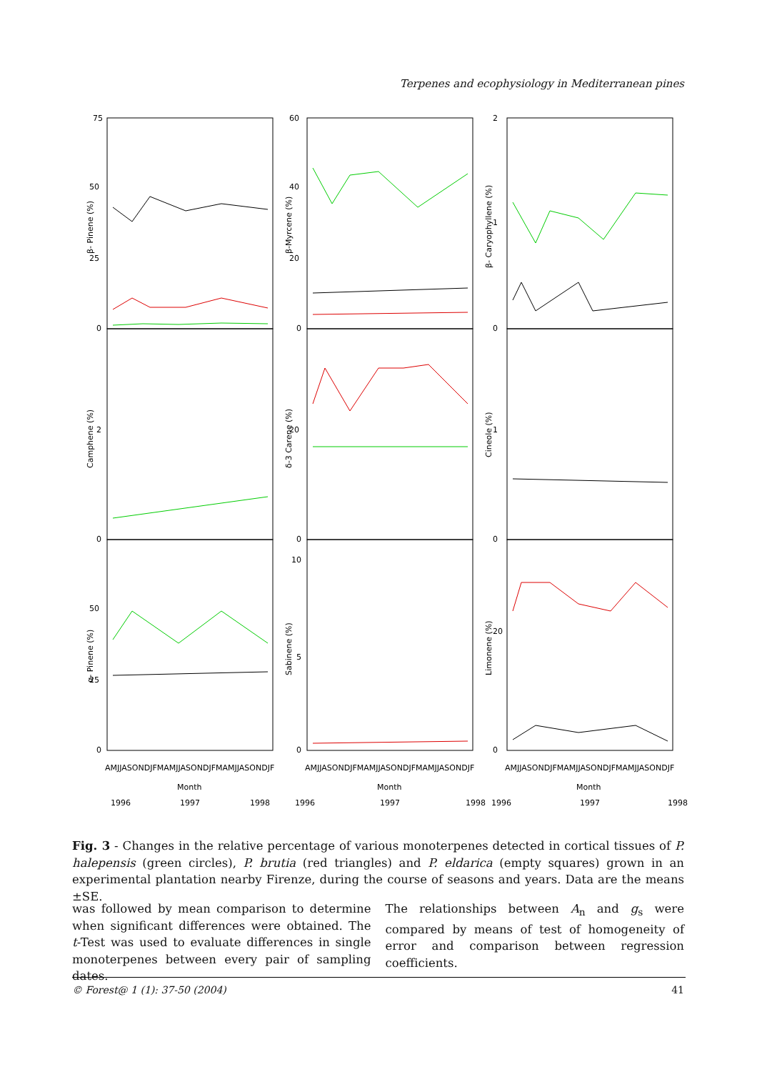Terpenes and ecophysiology in Mediterranean pines
75
50
25
0
60
40
20
0
2
1
0
2
0
20
0
1
0
50
25
0
10
5
0
20
0
β- Pinene (%)
β-Myrcene (%)
β- Caryophyllene (%)
Camphene (%)
δ-3 Carene (%)
Cineole (%)
α- Pinene (%)
Sabinene (%)
Limonene (%)
AMJJASONDJFMAMJJASONDJFMAMJJASONDJF
AMJJASONDJFMAMJJASONDJFMAMJJASONDJF
AMJJASONDJFMAMJJASONDJFMAMJJASONDJF
Month
Month
Month
1996
1997
1998
1996
1997
1998
1996
1997
1998
Fig. 3 - Changes in the relative percentage of various monoterpenes detected in cortical tissues of P. halepensis (green circles), P. brutia (red triangles) and P. eldarica (empty squares) grown in an experimental plantation nearby Firenze, during the course of seasons and years. Data are the means ±SE.
was followed by mean comparison to determine when significant differences were obtained. The t-Test was used to evaluate differences in single monoterpenes between every pair of sampling dates.
The relationships between A<sub>n</sub> and g<sub>s</sub> were compared by means of test of homogeneity of error and comparison between regression coefficients.
© Forest@ 1 (1): 37-50 (2004) 41